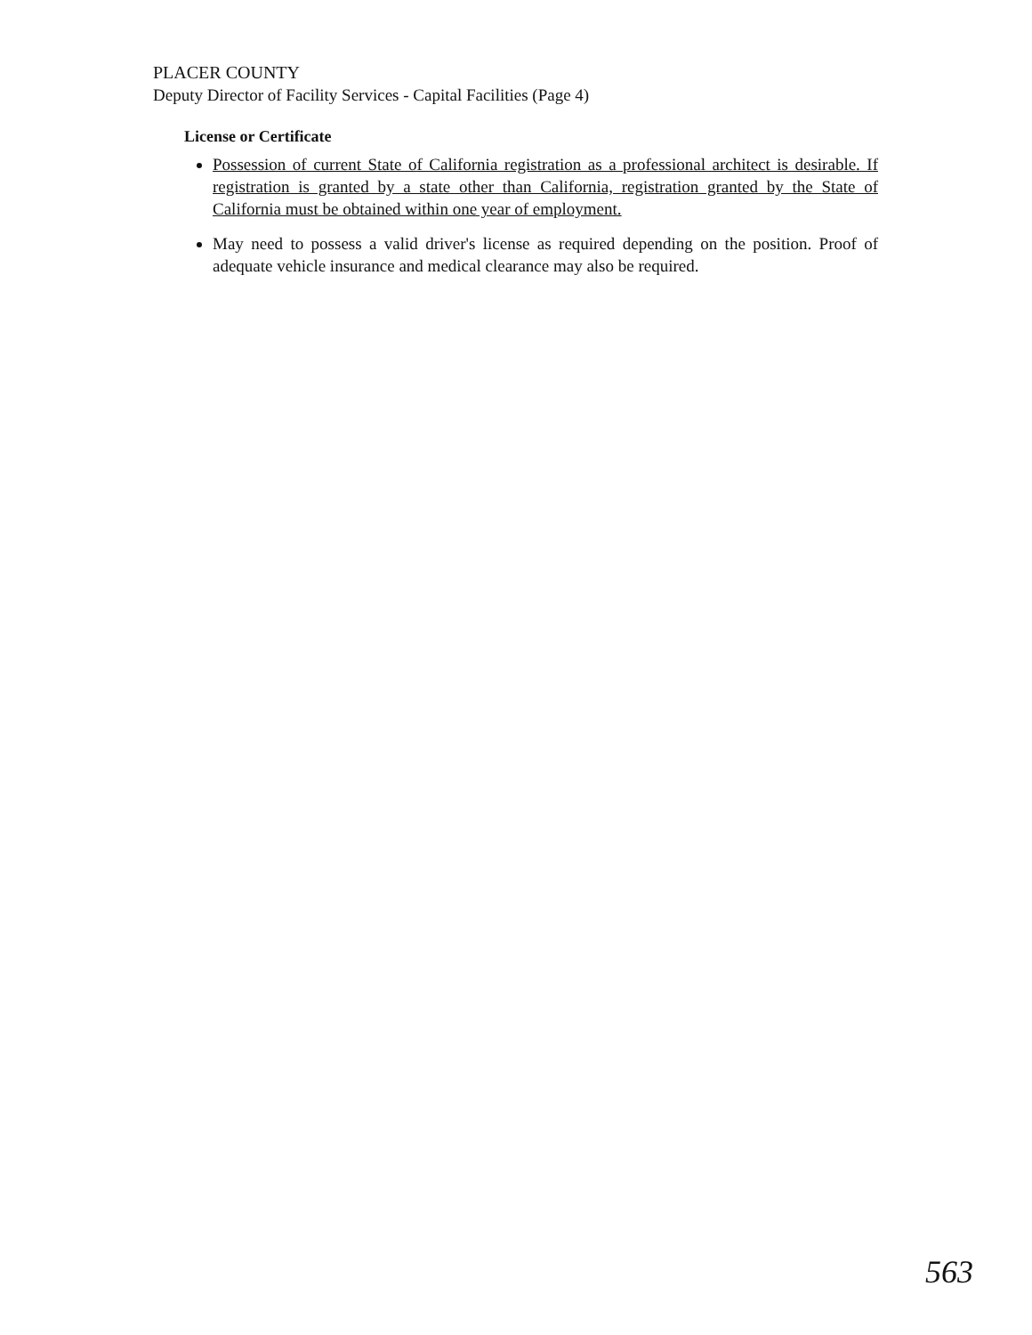PLACER COUNTY
Deputy Director of Facility Services - Capital Facilities (Page 4)
License or Certificate
Possession of current State of California registration as a professional architect is desirable. If registration is granted by a state other than California, registration granted by the State of California must be obtained within one year of employment.
May need to possess a valid driver's license as required depending on the position. Proof of adequate vehicle insurance and medical clearance may also be required.
563